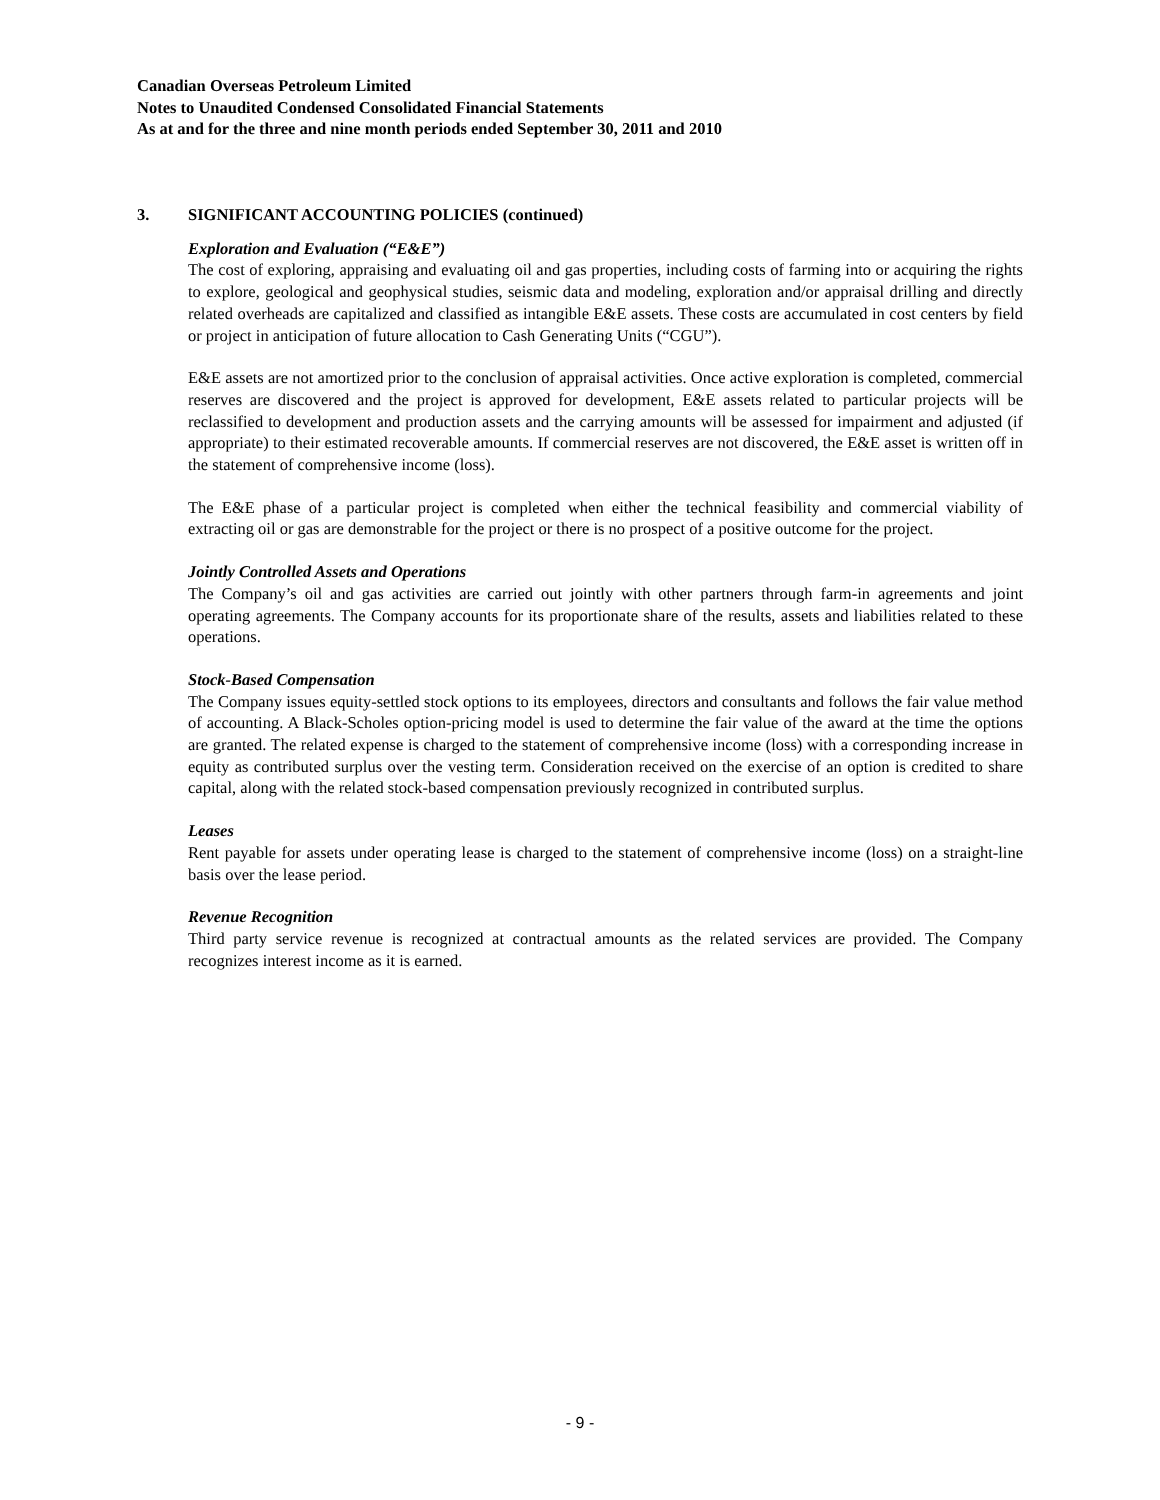Canadian Overseas Petroleum Limited
Notes to Unaudited Condensed Consolidated Financial Statements
As at and for the three and nine month periods ended September 30, 2011 and 2010
3. SIGNIFICANT ACCOUNTING POLICIES (continued)
Exploration and Evaluation (“E&E”)
The cost of exploring, appraising and evaluating oil and gas properties, including costs of farming into or acquiring the rights to explore, geological and geophysical studies, seismic data and modeling, exploration and/or appraisal drilling and directly related overheads are capitalized and classified as intangible E&E assets. These costs are accumulated in cost centers by field or project in anticipation of future allocation to Cash Generating Units (“CGU”).
E&E assets are not amortized prior to the conclusion of appraisal activities. Once active exploration is completed, commercial reserves are discovered and the project is approved for development, E&E assets related to particular projects will be reclassified to development and production assets and the carrying amounts will be assessed for impairment and adjusted (if appropriate) to their estimated recoverable amounts. If commercial reserves are not discovered, the E&E asset is written off in the statement of comprehensive income (loss).
The E&E phase of a particular project is completed when either the technical feasibility and commercial viability of extracting oil or gas are demonstrable for the project or there is no prospect of a positive outcome for the project.
Jointly Controlled Assets and Operations
The Company’s oil and gas activities are carried out jointly with other partners through farm-in agreements and joint operating agreements. The Company accounts for its proportionate share of the results, assets and liabilities related to these operations.
Stock-Based Compensation
The Company issues equity-settled stock options to its employees, directors and consultants and follows the fair value method of accounting. A Black-Scholes option-pricing model is used to determine the fair value of the award at the time the options are granted. The related expense is charged to the statement of comprehensive income (loss) with a corresponding increase in equity as contributed surplus over the vesting term. Consideration received on the exercise of an option is credited to share capital, along with the related stock-based compensation previously recognized in contributed surplus.
Leases
Rent payable for assets under operating lease is charged to the statement of comprehensive income (loss) on a straight-line basis over the lease period.
Revenue Recognition
Third party service revenue is recognized at contractual amounts as the related services are provided. The Company recognizes interest income as it is earned.
- 9 -